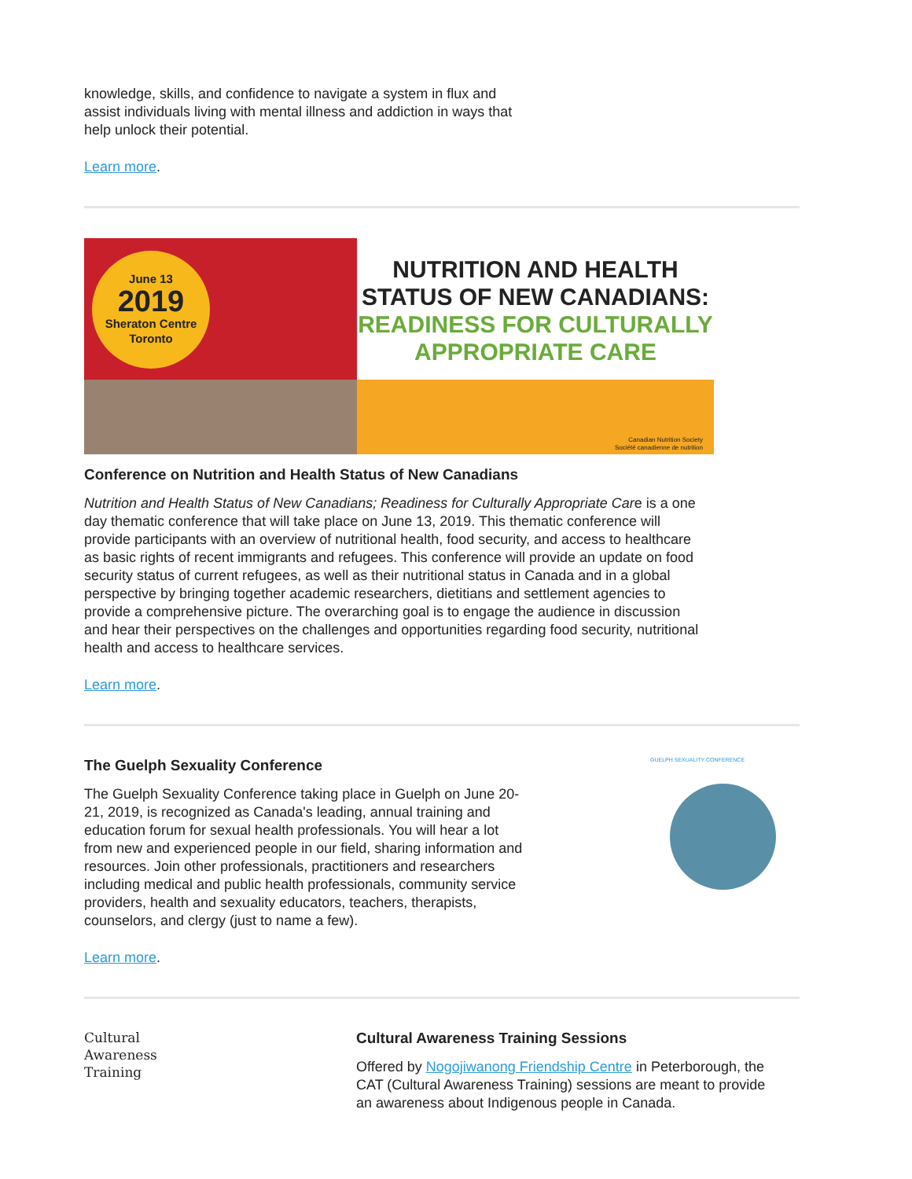knowledge, skills, and confidence to navigate a system in flux and assist individuals living with mental illness and addiction in ways that help unlock their potential.
Learn more.
June 13
2019
Sheraton Centre
Toronto
NUTRITION AND HEALTH
STATUS OF NEW CANADIANS:
READINESS FOR CULTURALLY
APPROPRIATE CARE
Canadian Nutrition Society
Société canadienne de nutrition
Conference on Nutrition and Health Status of New Canadians
Nutrition and Health Status of New Canadians; Readiness for Culturally Appropriate Care is a one day thematic conference that will take place on June 13, 2019. This thematic conference will provide participants with an overview of nutritional health, food security, and access to healthcare as basic rights of recent immigrants and refugees. This conference will provide an update on food security status of current refugees, as well as their nutritional status in Canada and in a global perspective by bringing together academic researchers, dietitians and settlement agencies to provide a comprehensive picture. The overarching goal is to engage the audience in discussion and hear their perspectives on the challenges and opportunities regarding food security, nutritional health and access to healthcare services.
Learn more.
The Guelph Sexuality Conference
The Guelph Sexuality Conference taking place in Guelph on June 20-21, 2019, is recognized as Canada's leading, annual training and education forum for sexual health professionals. You will hear a lot from new and experienced people in our field, sharing information and resources. Join other professionals, practitioners and researchers including medical and public health professionals, community service providers, health and sexuality educators, teachers, therapists, counselors, and clergy (just to name a few).
GUELPH SEXUALITY CONFERENCE
Learn more.
Cultural
Awareness
Training
Cultural Awareness Training Sessions
Offered by Nogojiwanong Friendship Centre in Peterborough, the CAT (Cultural Awareness Training) sessions are meant to provide an awareness about Indigenous people in Canada.